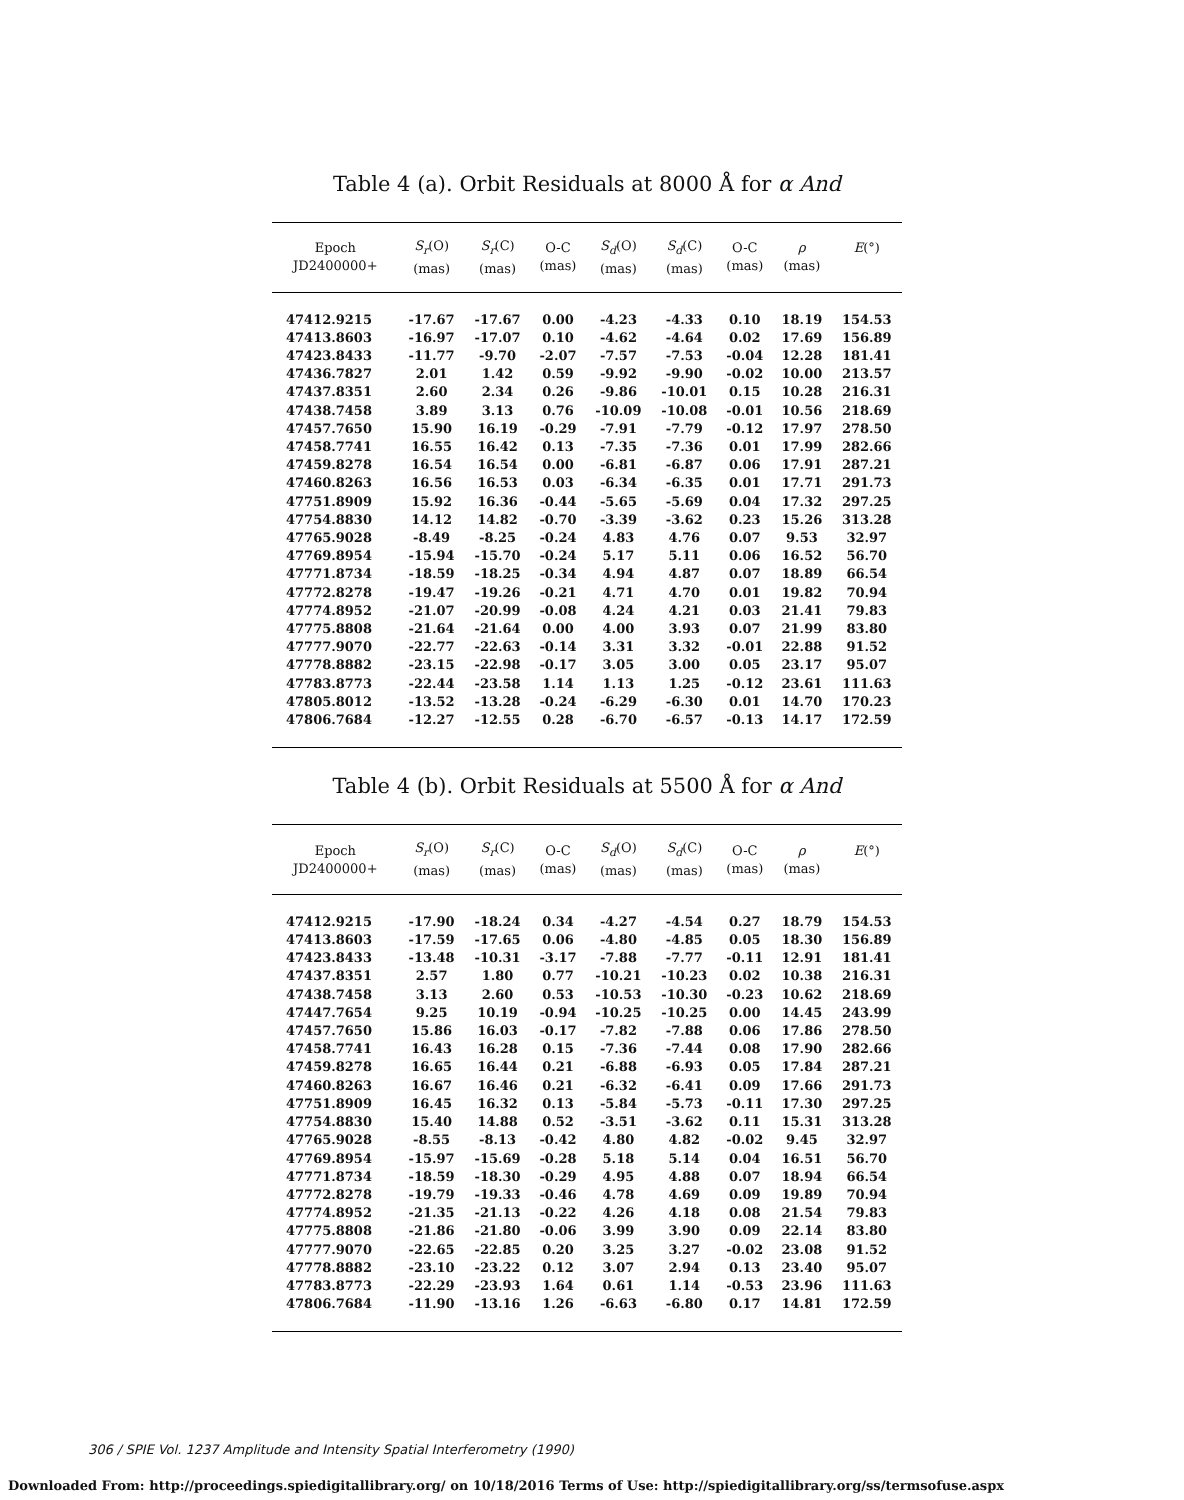Table 4 (a). Orbit Residuals at 8000 Å for α And
| Epoch JD2400000+ | S<sub>r</sub> (O) (mas) | S<sub>r</sub> (C) (mas) | O-C (mas) | S<sub>d</sub> (O) (mas) | S<sub>d</sub> (C) (mas) | O-C (mas) | ρ (mas) | E (°) |
| --- | --- | --- | --- | --- | --- | --- | --- | --- |
| 47412.9215 | -17.67 | -17.67 | 0.00 | -4.23 | -4.33 | 0.10 | 18.19 | 154.53 |
| 47413.8603 | -16.97 | -17.07 | 0.10 | -4.62 | -4.64 | 0.02 | 17.69 | 156.89 |
| 47423.8433 | -11.77 | -9.70 | -2.07 | -7.57 | -7.53 | -0.04 | 12.28 | 181.41 |
| 47436.7827 | 2.01 | 1.42 | 0.59 | -9.92 | -9.90 | -0.02 | 10.00 | 213.57 |
| 47437.8351 | 2.60 | 2.34 | 0.26 | -9.86 | -10.01 | 0.15 | 10.28 | 216.31 |
| 47438.7458 | 3.89 | 3.13 | 0.76 | -10.09 | -10.08 | -0.01 | 10.56 | 218.69 |
| 47457.7650 | 15.90 | 16.19 | -0.29 | -7.91 | -7.79 | -0.12 | 17.97 | 278.50 |
| 47458.7741 | 16.55 | 16.42 | 0.13 | -7.35 | -7.36 | 0.01 | 17.99 | 282.66 |
| 47459.8278 | 16.54 | 16.54 | 0.00 | -6.81 | -6.87 | 0.06 | 17.91 | 287.21 |
| 47460.8263 | 16.56 | 16.53 | 0.03 | -6.34 | -6.35 | 0.01 | 17.71 | 291.73 |
| 47751.8909 | 15.92 | 16.36 | -0.44 | -5.65 | -5.69 | 0.04 | 17.32 | 297.25 |
| 47754.8830 | 14.12 | 14.82 | -0.70 | -3.39 | -3.62 | 0.23 | 15.26 | 313.28 |
| 47765.9028 | -8.49 | -8.25 | -0.24 | 4.83 | 4.76 | 0.07 | 9.53 | 32.97 |
| 47769.8954 | -15.94 | -15.70 | -0.24 | 5.17 | 5.11 | 0.06 | 16.52 | 56.70 |
| 47771.8734 | -18.59 | -18.25 | -0.34 | 4.94 | 4.87 | 0.07 | 18.89 | 66.54 |
| 47772.8278 | -19.47 | -19.26 | -0.21 | 4.71 | 4.70 | 0.01 | 19.82 | 70.94 |
| 47774.8952 | -21.07 | -20.99 | -0.08 | 4.24 | 4.21 | 0.03 | 21.41 | 79.83 |
| 47775.8808 | -21.64 | -21.64 | 0.00 | 4.00 | 3.93 | 0.07 | 21.99 | 83.80 |
| 47777.9070 | -22.77 | -22.63 | -0.14 | 3.31 | 3.32 | -0.01 | 22.88 | 91.52 |
| 47778.8882 | -23.15 | -22.98 | -0.17 | 3.05 | 3.00 | 0.05 | 23.17 | 95.07 |
| 47783.8773 | -22.44 | -23.58 | 1.14 | 1.13 | 1.25 | -0.12 | 23.61 | 111.63 |
| 47805.8012 | -13.52 | -13.28 | -0.24 | -6.29 | -6.30 | 0.01 | 14.70 | 170.23 |
| 47806.7684 | -12.27 | -12.55 | 0.28 | -6.70 | -6.57 | -0.13 | 14.17 | 172.59 |
Table 4 (b). Orbit Residuals at 5500 Å for α And
| Epoch JD2400000+ | S<sub>r</sub> (O) (mas) | S<sub>r</sub> (C) (mas) | O-C (mas) | S<sub>d</sub> (O) (mas) | S<sub>d</sub> (C) (mas) | O-C (mas) | ρ (mas) | E (°) |
| --- | --- | --- | --- | --- | --- | --- | --- | --- |
| 47412.9215 | -17.90 | -18.24 | 0.34 | -4.27 | -4.54 | 0.27 | 18.79 | 154.53 |
| 47413.8603 | -17.59 | -17.65 | 0.06 | -4.80 | -4.85 | 0.05 | 18.30 | 156.89 |
| 47423.8433 | -13.48 | -10.31 | -3.17 | -7.88 | -7.77 | -0.11 | 12.91 | 181.41 |
| 47437.8351 | 2.57 | 1.80 | 0.77 | -10.21 | -10.23 | 0.02 | 10.38 | 216.31 |
| 47438.7458 | 3.13 | 2.60 | 0.53 | -10.53 | -10.30 | -0.23 | 10.62 | 218.69 |
| 47447.7654 | 9.25 | 10.19 | -0.94 | -10.25 | -10.25 | 0.00 | 14.45 | 243.99 |
| 47457.7650 | 15.86 | 16.03 | -0.17 | -7.82 | -7.88 | 0.06 | 17.86 | 278.50 |
| 47458.7741 | 16.43 | 16.28 | 0.15 | -7.36 | -7.44 | 0.08 | 17.90 | 282.66 |
| 47459.8278 | 16.65 | 16.44 | 0.21 | -6.88 | -6.93 | 0.05 | 17.84 | 287.21 |
| 47460.8263 | 16.67 | 16.46 | 0.21 | -6.32 | -6.41 | 0.09 | 17.66 | 291.73 |
| 47751.8909 | 16.45 | 16.32 | 0.13 | -5.84 | -5.73 | -0.11 | 17.30 | 297.25 |
| 47754.8830 | 15.40 | 14.88 | 0.52 | -3.51 | -3.62 | 0.11 | 15.31 | 313.28 |
| 47765.9028 | -8.55 | -8.13 | -0.42 | 4.80 | 4.82 | -0.02 | 9.45 | 32.97 |
| 47769.8954 | -15.97 | -15.69 | -0.28 | 5.18 | 5.14 | 0.04 | 16.51 | 56.70 |
| 47771.8734 | -18.59 | -18.30 | -0.29 | 4.95 | 4.88 | 0.07 | 18.94 | 66.54 |
| 47772.8278 | -19.79 | -19.33 | -0.46 | 4.78 | 4.69 | 0.09 | 19.89 | 70.94 |
| 47774.8952 | -21.35 | -21.13 | -0.22 | 4.26 | 4.18 | 0.08 | 21.54 | 79.83 |
| 47775.8808 | -21.86 | -21.80 | -0.06 | 3.99 | 3.90 | 0.09 | 22.14 | 83.80 |
| 47777.9070 | -22.65 | -22.85 | 0.20 | 3.25 | 3.27 | -0.02 | 23.08 | 91.52 |
| 47778.8882 | -23.10 | -23.22 | 0.12 | 3.07 | 2.94 | 0.13 | 23.40 | 95.07 |
| 47783.8773 | -22.29 | -23.93 | 1.64 | 0.61 | 1.14 | -0.53 | 23.96 | 111.63 |
| 47806.7684 | -11.90 | -13.16 | 1.26 | -6.63 | -6.80 | 0.17 | 14.81 | 172.59 |
306 / SPIE Vol. 1237 Amplitude and Intensity Spatial Interferometry (1990)
Downloaded From: http://proceedings.spiedigitallibrary.org/ on 10/18/2016 Terms of Use: http://spiedigitallibrary.org/ss/termsofuse.aspx